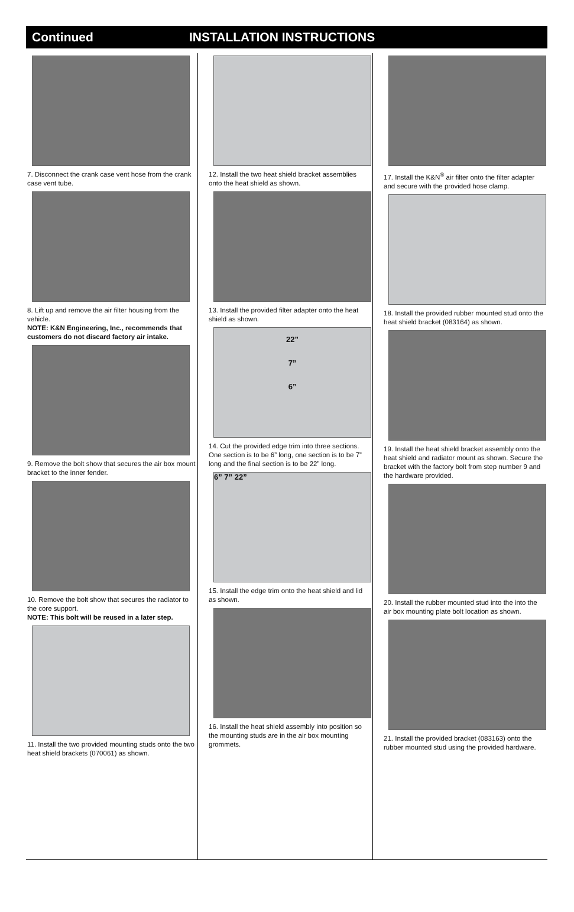Continued INSTALLATION INSTRUCTIONS
7. Disconnect the crank case vent hose from the crank case vent tube.
8. Lift up and remove the air filter housing from the vehicle.
NOTE: K&N Engineering, Inc., recommends that customers do not discard factory air intake.
9. Remove the bolt show that secures the air box mount bracket to the inner fender.
10. Remove the bolt show that secures the radiator to the core support.
NOTE: This bolt will be reused in a later step.
11. Install the two provided mounting studs onto the two heat shield brackets (070061) as shown.
12. Install the two heat shield bracket assemblies onto the heat shield as shown.
13. Install the provided filter adapter onto the heat shield as shown.
22”
7”
6”
14. Cut the provided edge trim into three sections. One section is to be 6” long, one section is to be 7” long and the final section is to be 22” long.
6” 7” 22”
15. Install the edge trim onto the heat shield and lid as shown.
16. Install the heat shield assembly into position so the mounting studs are in the air box mounting grommets.
17. Install the K&N<sup>®</sup> air filter onto the filter adapter and secure with the provided hose clamp.
18. Install the provided rubber mounted stud onto the heat shield bracket (083164) as shown.
19. Install the heat shield bracket assembly onto the heat shield and radiator mount as shown. Secure the bracket with the factory bolt from step number 9 and the hardware provided.
20. Install the rubber mounted stud into the into the air box mounting plate bolt location as shown.
21. Install the provided bracket (083163) onto the rubber mounted stud using the provided hardware.